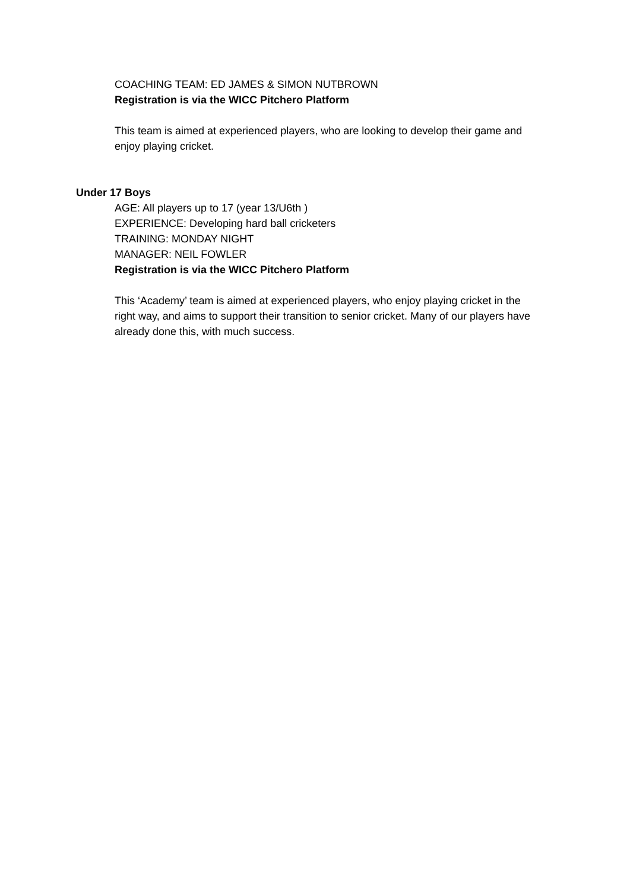COACHING TEAM: ED JAMES & SIMON NUTBROWN
Registration is via the WICC Pitchero Platform
This team is aimed at experienced players, who are looking to develop their game and enjoy playing cricket.
Under 17 Boys
AGE: All players up to 17 (year 13/U6th )
EXPERIENCE: Developing hard ball cricketers
TRAINING: MONDAY NIGHT
MANAGER: NEIL FOWLER
Registration is via the WICC Pitchero Platform
This ‘Academy’ team is aimed at experienced players, who enjoy playing cricket in the right way, and aims to support their transition to senior cricket. Many of our players have already done this, with much success.